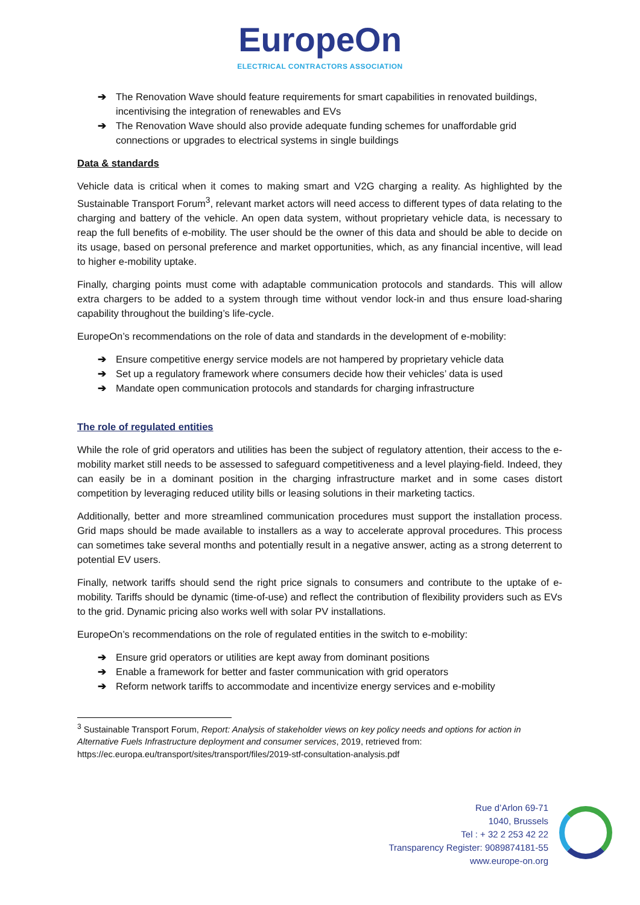EuropeOn
ELECTRICAL CONTRACTORS ASSOCIATION
➔ The Renovation Wave should feature requirements for smart capabilities in renovated buildings, incentivising the integration of renewables and EVs
➔ The Renovation Wave should also provide adequate funding schemes for unaffordable grid connections or upgrades to electrical systems in single buildings
Data & standards
Vehicle data is critical when it comes to making smart and V2G charging a reality. As highlighted by the Sustainable Transport Forum<sup>3</sup>, relevant market actors will need access to different types of data relating to the charging and battery of the vehicle. An open data system, without proprietary vehicle data, is necessary to reap the full benefits of e-mobility. The user should be the owner of this data and should be able to decide on its usage, based on personal preference and market opportunities, which, as any financial incentive, will lead to higher e-mobility uptake.
Finally, charging points must come with adaptable communication protocols and standards. This will allow extra chargers to be added to a system through time without vendor lock-in and thus ensure load-sharing capability throughout the building’s life-cycle.
EuropeOn’s recommendations on the role of data and standards in the development of e-mobility:
➔ Ensure competitive energy service models are not hampered by proprietary vehicle data
➔ Set up a regulatory framework where consumers decide how their vehicles’ data is used
➔ Mandate open communication protocols and standards for charging infrastructure
The role of regulated entities
While the role of grid operators and utilities has been the subject of regulatory attention, their access to the e-mobility market still needs to be assessed to safeguard competitiveness and a level playing-field. Indeed, they can easily be in a dominant position in the charging infrastructure market and in some cases distort competition by leveraging reduced utility bills or leasing solutions in their marketing tactics.
Additionally, better and more streamlined communication procedures must support the installation process. Grid maps should be made available to installers as a way to accelerate approval procedures. This process can sometimes take several months and potentially result in a negative answer, acting as a strong deterrent to potential EV users.
Finally, network tariffs should send the right price signals to consumers and contribute to the uptake of e-mobility. Tariffs should be dynamic (time-of-use) and reflect the contribution of flexibility providers such as EVs to the grid. Dynamic pricing also works well with solar PV installations.
EuropeOn’s recommendations on the role of regulated entities in the switch to e-mobility:
➔ Ensure grid operators or utilities are kept away from dominant positions
➔ Enable a framework for better and faster communication with grid operators
➔ Reform network tariffs to accommodate and incentivize energy services and e-mobility
<sup>3</sup> Sustainable Transport Forum, Report: Analysis of stakeholder views on key policy needs and options for action in Alternative Fuels Infrastructure deployment and consumer services, 2019, retrieved from: https://ec.europa.eu/transport/sites/transport/files/2019-stf-consultation-analysis.pdf
Rue d’Arlon 69-71
1040, Brussels
Tel : + 32 2 253 42 22
Transparency Register: 9089874181-55
www.europe-on.org